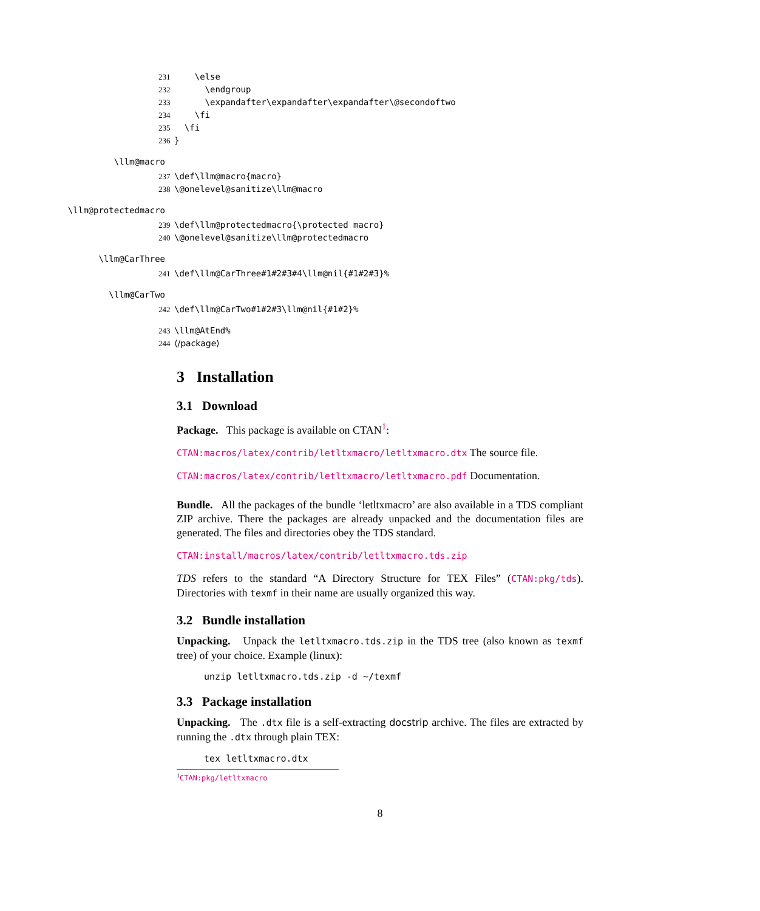231 \else 232 \endgroup 233 \expandafter\expandafter\expandafter\@secondoftwo 234 \fi 235 \fi 236 }
\llm@macro
237 \def\llm@macro{macro} 238 \@onelevel@sanitize\llm@macro
\llm@protectedmacro
239 \def\llm@protectedmacro{\protected macro} 240 \@onelevel@sanitize\llm@protectedmacro
\llm@CarThree
241 \def\llm@CarThree#1#2#3#4\llm@nil{#1#2#3}%
\llm@CarTwo
242 \def\llm@CarTwo#1#2#3\llm@nil{#1#2}%
243 \llm@AtEnd% 244 ⟨/package⟩
3 Installation
3.1 Download
Package. This package is available on CTAN<sup>1</sup>:
CTAN:macros/latex/contrib/letltxmacro/letltxmacro.dtx The source file.
CTAN:macros/latex/contrib/letltxmacro/letltxmacro.pdf Documentation.
Bundle. All the packages of the bundle ‘letltxmacro’ are also available in a TDS compliant ZIP archive. There the packages are already unpacked and the documentation files are generated. The files and directories obey the TDS standard.
CTAN:install/macros/latex/contrib/letltxmacro.tds.zip
TDS refers to the standard “A Directory Structure for TEX Files” (CTAN:pkg/tds). Directories with texmf in their name are usually organized this way.
3.2 Bundle installation
Unpacking. Unpack the letltxmacro.tds.zip in the TDS tree (also known as texmf tree) of your choice. Example (linux):
unzip letltxmacro.tds.zip -d ~/texmf
3.3 Package installation
Unpacking. The .dtx file is a self-extracting docstrip archive. The files are extracted by running the .dtx through plain TEX:
tex letltxmacro.dtx
<sup>1</sup> CTAN:pkg/letltxmacro
8